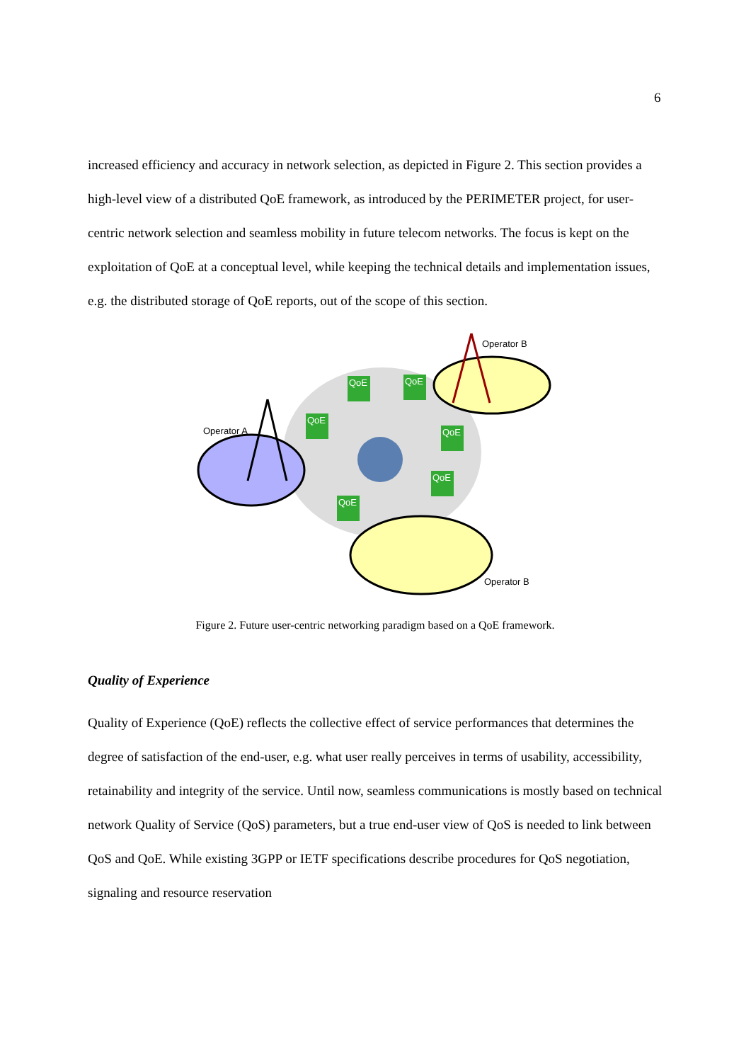6
increased efficiency and accuracy in network selection, as depicted in Figure 2. This section provides a high-level view of a distributed QoE framework, as introduced by the PERIMETER project, for user-centric network selection and seamless mobility in future telecom networks. The focus is kept on the exploitation of QoE at a conceptual level, while keeping the technical details and implementation issues, e.g. the distributed storage of QoE reports, out of the scope of this section.
Operator A
Operator B
Operator B
QoE
QoE
QoE
QoE
QoE
QoE
Figure 2. Future user-centric networking paradigm based on a QoE framework.
Quality of Experience
Quality of Experience (QoE) reflects the collective effect of service performances that determines the degree of satisfaction of the end-user, e.g. what user really perceives in terms of usability, accessibility, retainability and integrity of the service. Until now, seamless communications is mostly based on technical network Quality of Service (QoS) parameters, but a true end-user view of QoS is needed to link between QoS and QoE. While existing 3GPP or IETF specifications describe procedures for QoS negotiation, signaling and resource reservation